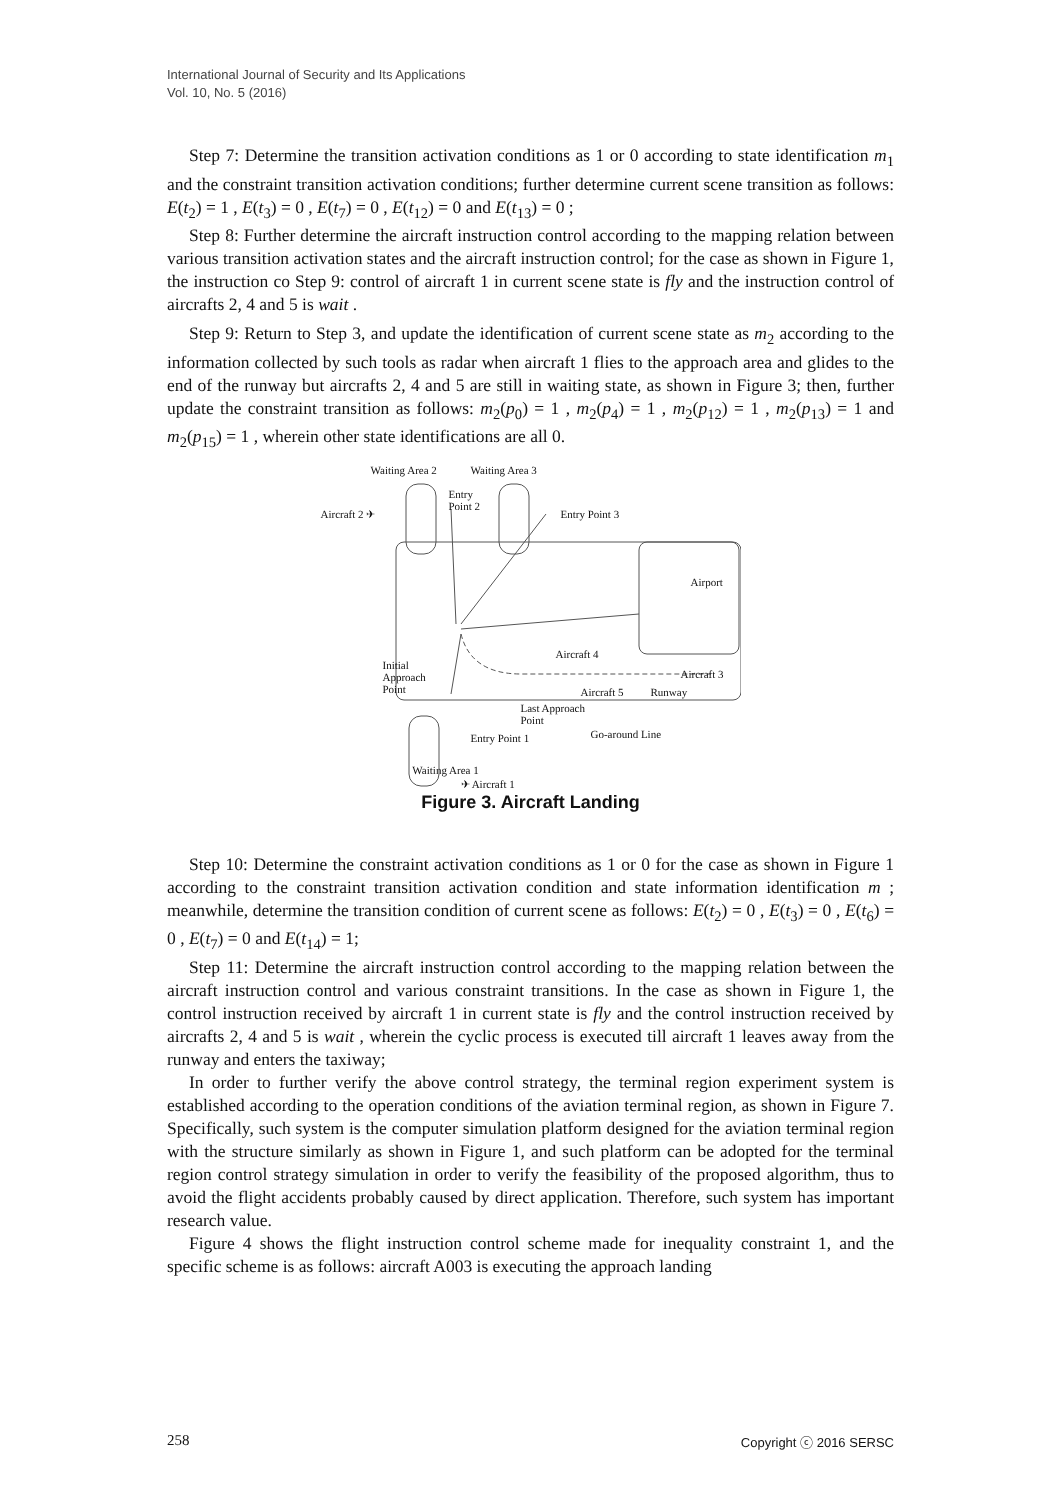International Journal of Security and Its Applications
Vol. 10, No. 5 (2016)
Step 7: Determine the transition activation conditions as 1 or 0 according to state identification m<sub>1</sub> and the constraint transition activation conditions; further determine current scene transition as follows: E(t<sub>2</sub>) = 1 , E(t<sub>3</sub>) = 0 , E(t<sub>7</sub>) = 0 , E(t<sub>12</sub>) = 0 and E(t<sub>13</sub>) = 0 ;
Step 8: Further determine the aircraft instruction control according to the mapping relation between various transition activation states and the aircraft instruction control; for the case as shown in Figure 1, the instruction co Step 9: control of aircraft 1 in current scene state is fly and the instruction control of aircrafts 2, 4 and 5 is wait .
Step 9: Return to Step 3, and update the identification of current scene state as m<sub>2</sub> according to the information collected by such tools as radar when aircraft 1 flies to the approach area and glides to the end of the runway but aircrafts 2, 4 and 5 are still in waiting state, as shown in Figure 3; then, further update the constraint transition as follows: m<sub>2</sub>(p<sub>0</sub>) = 1 , m<sub>2</sub>(p<sub>4</sub>) = 1 , m<sub>2</sub>(p<sub>12</sub>) = 1 , m<sub>2</sub>(p<sub>13</sub>) = 1 and m<sub>2</sub>(p<sub>15</sub>) = 1 , wherein other state identifications are all 0.
Waiting Area 2 Waiting Area 3
Aircraft 2 ✈
Entry
Point 2
Entry Point 3
Airport
Aircraft 4
Initial
Approach
Point
Aircraft 3
Aircraft 5 Runway
Last Approach
Point
Go-around Line
✈ Aircraft 1
Entry Point 1
Waiting Area 1
Figure 3. Aircraft Landing
Step 10: Determine the constraint activation conditions as 1 or 0 for the case as shown in Figure 1 according to the constraint transition activation condition and state information identification m ; meanwhile, determine the transition condition of current scene as follows: E(t<sub>2</sub>) = 0 , E(t<sub>3</sub>) = 0 , E(t<sub>6</sub>) = 0 , E(t<sub>7</sub>) = 0 and E(t<sub>14</sub>) = 1;
Step 11: Determine the aircraft instruction control according to the mapping relation between the aircraft instruction control and various constraint transitions. In the case as shown in Figure 1, the control instruction received by aircraft 1 in current state is fly and the control instruction received by aircrafts 2, 4 and 5 is wait , wherein the cyclic process is executed till aircraft 1 leaves away from the runway and enters the taxiway;
In order to further verify the above control strategy, the terminal region experiment system is established according to the operation conditions of the aviation terminal region, as shown in Figure 7. Specifically, such system is the computer simulation platform designed for the aviation terminal region with the structure similarly as shown in Figure 1, and such platform can be adopted for the terminal region control strategy simulation in order to verify the feasibility of the proposed algorithm, thus to avoid the flight accidents probably caused by direct application. Therefore, such system has important research value.
Figure 4 shows the flight instruction control scheme made for inequality constraint 1, and the specific scheme is as follows: aircraft A003 is executing the approach landing
258 Copyright ⓒ 2016 SERSC